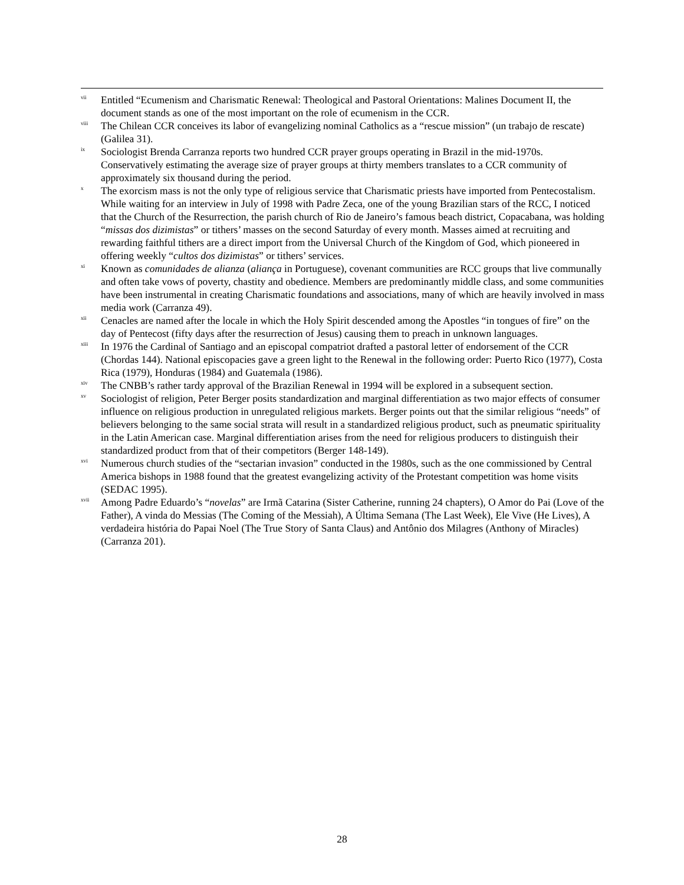<sup>vii</sup> Entitled “Ecumenism and Charismatic Renewal: Theological and Pastoral Orientations: Malines Document II, the document stands as one of the most important on the role of ecumenism in the CCR.
<sup>viii</sup> The Chilean CCR conceives its labor of evangelizing nominal Catholics as a “rescue mission” (un trabajo de rescate) (Galilea 31).
<sup>ix</sup> Sociologist Brenda Carranza reports two hundred CCR prayer groups operating in Brazil in the mid-1970s. Conservatively estimating the average size of prayer groups at thirty members translates to a CCR community of approximately six thousand during the period.
<sup>x</sup> The exorcism mass is not the only type of religious service that Charismatic priests have imported from Pentecostalism. While waiting for an interview in July of 1998 with Padre Zeca, one of the young Brazilian stars of the RCC, I noticed that the Church of the Resurrection, the parish church of Rio de Janeiro’s famous beach district, Copacabana, was holding “missas dos dizimistas” or tithers’ masses on the second Saturday of every month. Masses aimed at recruiting and rewarding faithful tithers are a direct import from the Universal Church of the Kingdom of God, which pioneered in offering weekly “cultos dos dizimistas” or tithers’ services.
<sup>xi</sup> Known as comunidades de alianza (aliança in Portuguese), covenant communities are RCC groups that live communally and often take vows of poverty, chastity and obedience. Members are predominantly middle class, and some communities have been instrumental in creating Charismatic foundations and associations, many of which are heavily involved in mass media work (Carranza 49).
<sup>xii</sup> Cenacles are named after the locale in which the Holy Spirit descended among the Apostles “in tongues of fire” on the day of Pentecost (fifty days after the resurrection of Jesus) causing them to preach in unknown languages.
<sup>xiii</sup> In 1976 the Cardinal of Santiago and an episcopal compatriot drafted a pastoral letter of endorsement of the CCR (Chordas 144). National episcopacies gave a green light to the Renewal in the following order: Puerto Rico (1977), Costa Rica (1979), Honduras (1984) and Guatemala (1986).
<sup>xiv</sup> The CNBB’s rather tardy approval of the Brazilian Renewal in 1994 will be explored in a subsequent section.
<sup>xv</sup> Sociologist of religion, Peter Berger posits standardization and marginal differentiation as two major effects of consumer influence on religious production in unregulated religious markets. Berger points out that the similar religious “needs” of believers belonging to the same social strata will result in a standardized religious product, such as pneumatic spirituality in the Latin American case. Marginal differentiation arises from the need for religious producers to distinguish their standardized product from that of their competitors (Berger 148-149).
<sup>xvi</sup> Numerous church studies of the “sectarian invasion” conducted in the 1980s, such as the one commissioned by Central America bishops in 1988 found that the greatest evangelizing activity of the Protestant competition was home visits (SEDAC 1995).
<sup>xvii</sup> Among Padre Eduardo’s “novelas” are Irmã Catarina (Sister Catherine, running 24 chapters), O Amor do Pai (Love of the Father), A vinda do Messias (The Coming of the Messiah), A Última Semana (The Last Week), Ele Vive (He Lives), A verdadeira história do Papai Noel (The True Story of Santa Claus) and Antônio dos Milagres (Anthony of Miracles) (Carranza 201).
28